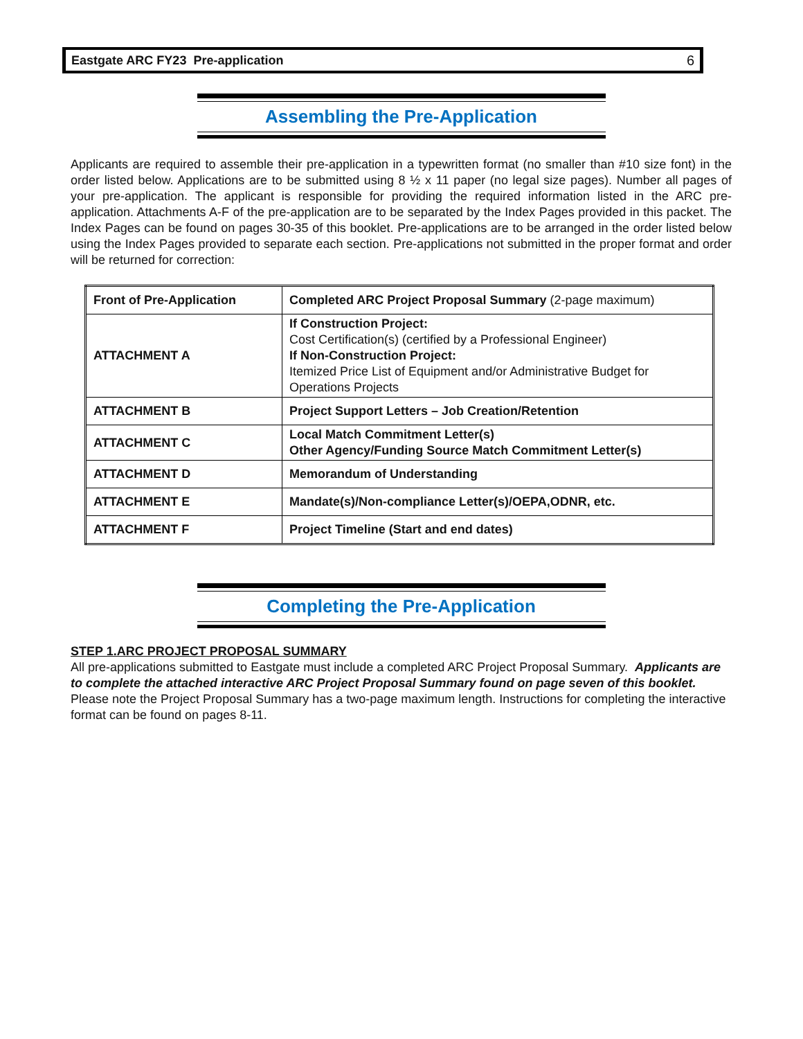Eastgate ARC FY23 Pre-application 6
Assembling the Pre-Application
Applicants are required to assemble their pre-application in a typewritten format (no smaller than #10 size font) in the order listed below. Applications are to be submitted using 8 ½ x 11 paper (no legal size pages). Number all pages of your pre-application. The applicant is responsible for providing the required information listed in the ARC pre-application. Attachments A-F of the pre-application are to be separated by the Index Pages provided in this packet. The Index Pages can be found on pages 30-35 of this booklet. Pre-applications are to be arranged in the order listed below using the Index Pages provided to separate each section. Pre-applications not submitted in the proper format and order will be returned for correction:
| Front of Pre-Application | Completed ARC Project Proposal Summary (2-page maximum) |
| ATTACHMENT A | If Construction Project: Cost Certification(s) (certified by a Professional Engineer) If Non-Construction Project: Itemized Price List of Equipment and/or Administrative Budget for Operations Projects |
| ATTACHMENT B | Project Support Letters – Job Creation/Retention |
| ATTACHMENT C | Local Match Commitment Letter(s) Other Agency/Funding Source Match Commitment Letter(s) |
| ATTACHMENT D | Memorandum of Understanding |
| ATTACHMENT E | Mandate(s)/Non-compliance Letter(s)/OEPA,ODNR, etc. |
| ATTACHMENT F | Project Timeline (Start and end dates) |
Completing the Pre-Application
STEP 1.ARC PROJECT PROPOSAL SUMMARY
All pre-applications submitted to Eastgate must include a completed ARC Project Proposal Summary. Applicants are to complete the attached interactive ARC Project Proposal Summary found on page seven of this booklet. Please note the Project Proposal Summary has a two-page maximum length. Instructions for completing the interactive format can be found on pages 8-11.